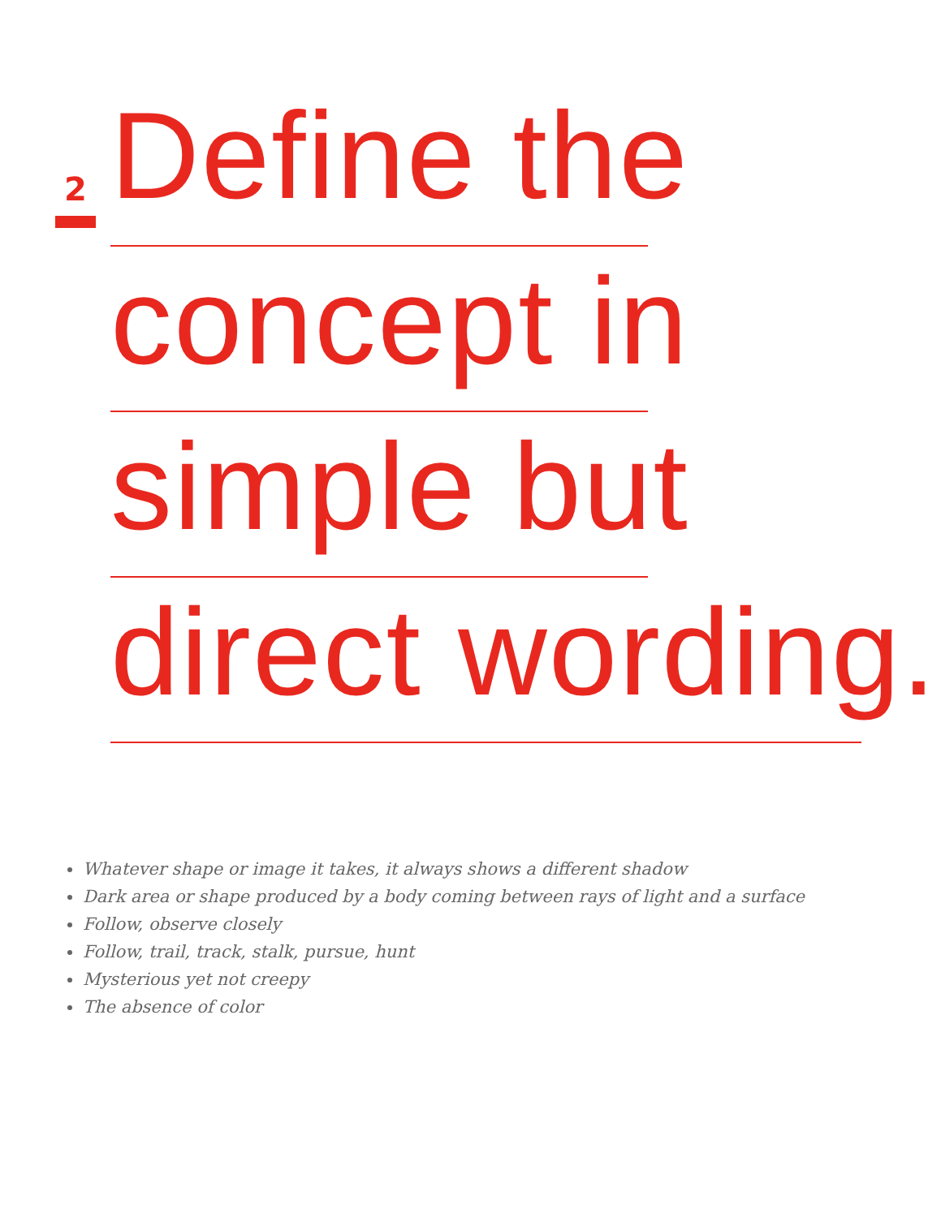2
Define the
concept in
simple but
direct wording.
Whatever shape or image it takes, it always shows a different shadow
Dark area or shape produced by a body coming between rays of light and a surface
Follow, observe closely
Follow, trail, track, stalk, pursue, hunt
Mysterious yet not creepy
The absence of color